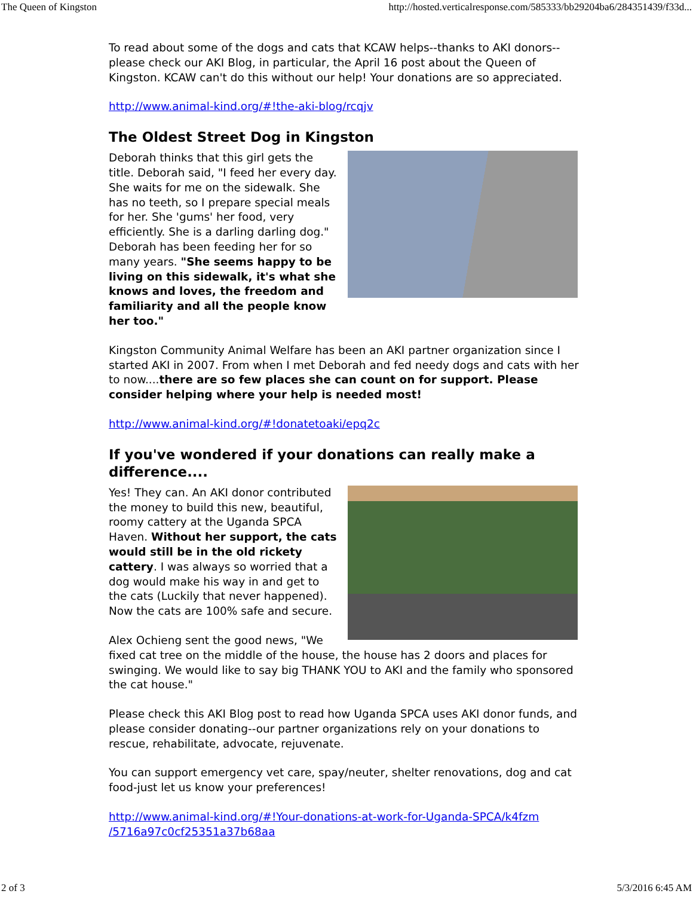The Queen of Kingston http://hosted.verticalresponse.com/585333/bb29204ba6/284351439/f33d...
To read about some of the dogs and cats that KCAW helps--thanks to AKI donors--please check our AKI Blog, in particular, the April 16 post about the Queen of Kingston. KCAW can't do this without our help! Your donations are so appreciated.
http://www.animal-kind.org/#!the-aki-blog/rcqjv
The Oldest Street Dog in Kingston
Deborah thinks that this girl gets the title. Deborah said, "I feed her every day. She waits for me on the sidewalk. She has no teeth, so I prepare special meals for her. She 'gums' her food, very efficiently. She is a darling darling dog." Deborah has been feeding her for so many years. "She seems happy to be living on this sidewalk, it's what she knows and loves, the freedom and familiarity and all the people know her too."
Kingston Community Animal Welfare has been an AKI partner organization since I started AKI in 2007. From when I met Deborah and fed needy dogs and cats with her to now....there are so few places she can count on for support. Please consider helping where your help is needed most!
http://www.animal-kind.org/#!donatetoaki/epq2c
If you've wondered if your donations can really make a difference....
Yes! They can. An AKI donor contributed the money to build this new, beautiful, roomy cattery at the Uganda SPCA Haven. Without her support, the cats would still be in the old rickety cattery. I was always so worried that a dog would make his way in and get to the cats (Luckily that never happened). Now the cats are 100% safe and secure.
Alex Ochieng sent the good news, "We fixed cat tree on the middle of the house, the house has 2 doors and places for swinging. We would like to say big THANK YOU to AKI and the family who sponsored the cat house."
Please check this AKI Blog post to read how Uganda SPCA uses AKI donor funds, and please consider donating--our partner organizations rely on your donations to rescue, rehabilitate, advocate, rejuvenate.
You can support emergency vet care, spay/neuter, shelter renovations, dog and cat food-just let us know your preferences!
http://www.animal-kind.org/#!Your-donations-at-work-for-Uganda-SPCA/k4fzm
/5716a97c0cf25351a37b68aa
2 of 3 5/3/2016 6:45 AM